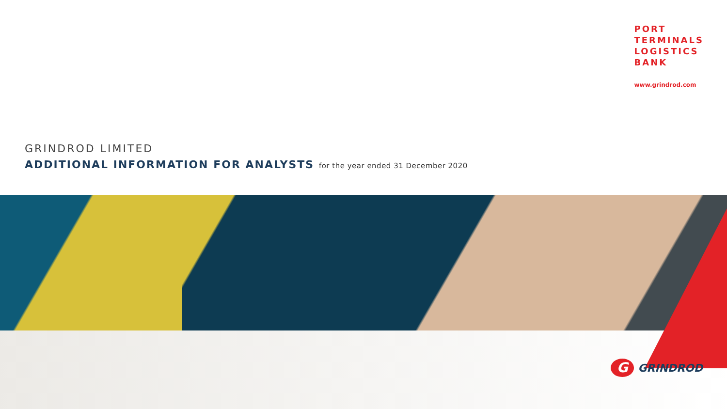PORT
TERMINALS
LOGISTICS
BANK
www.grindrod.com
GRINDROD LIMITED
ADDITIONAL INFORMATION FOR ANALYSTS for the year ended 31 December 2020
G
GRINDROD